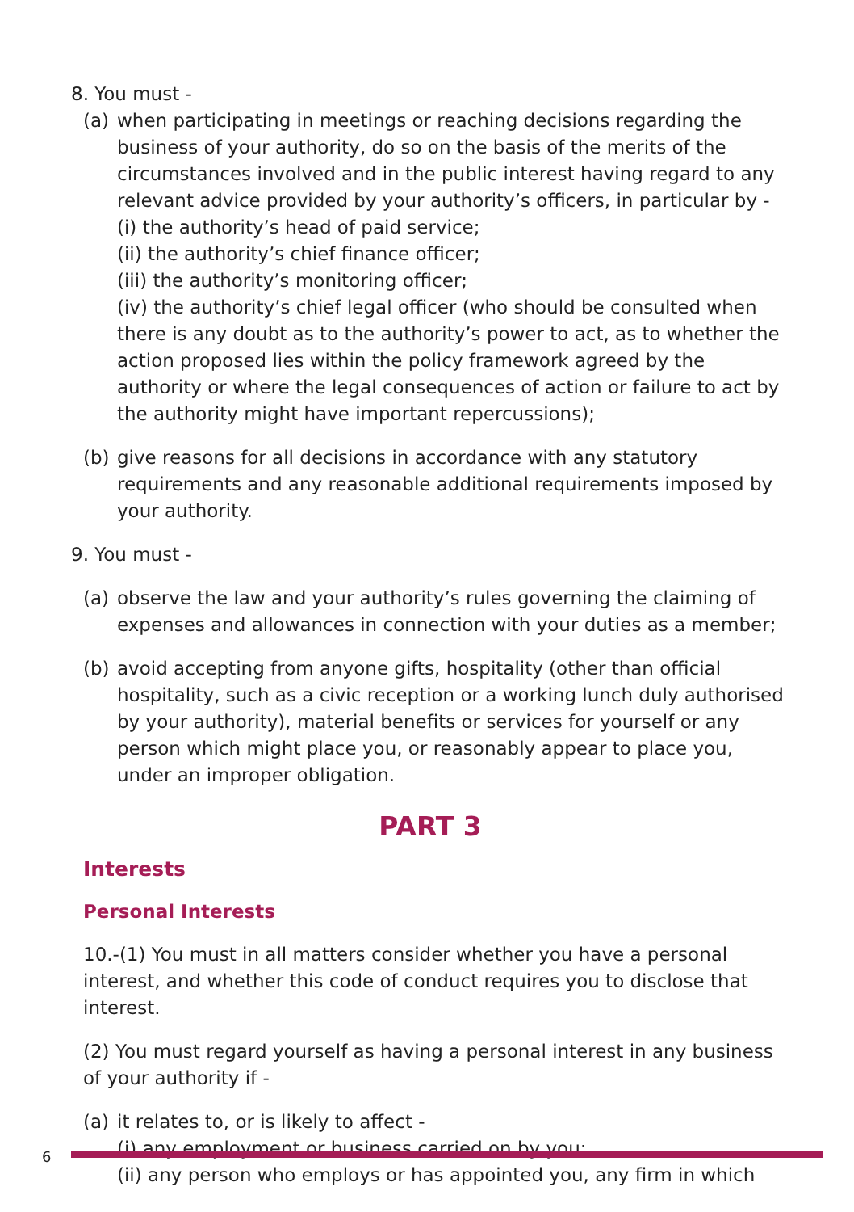8. You must -
(a) when participating in meetings or reaching decisions regarding the business of your authority, do so on the basis of the merits of the circumstances involved and in the public interest having regard to any relevant advice provided by your authority’s officers, in particular by -
(i) the authority’s head of paid service;
(ii) the authority’s chief finance officer;
(iii) the authority’s monitoring officer;
(iv) the authority’s chief legal officer (who should be consulted when there is any doubt as to the authority’s power to act, as to whether the action proposed lies within the policy framework agreed by the authority or where the legal consequences of action or failure to act by the authority might have important repercussions);
(b) give reasons for all decisions in accordance with any statutory requirements and any reasonable additional requirements imposed by your authority.
9. You must -
(a) observe the law and your authority’s rules governing the claiming of expenses and allowances in connection with your duties as a member;
(b) avoid accepting from anyone gifts, hospitality (other than official hospitality, such as a civic reception or a working lunch duly authorised by your authority), material benefits or services for yourself or any person which might place you, or reasonably appear to place you, under an improper obligation.
PART 3
Interests
Personal Interests
10.-(1) You must in all matters consider whether you have a personal interest, and whether this code of conduct requires you to disclose that interest.
(2) You must regard yourself as having a personal interest in any business of your authority if -
(a) it relates to, or is likely to affect -
(i) any employment or business carried on by you;
(ii) any person who employs or has appointed you, any firm in which
6